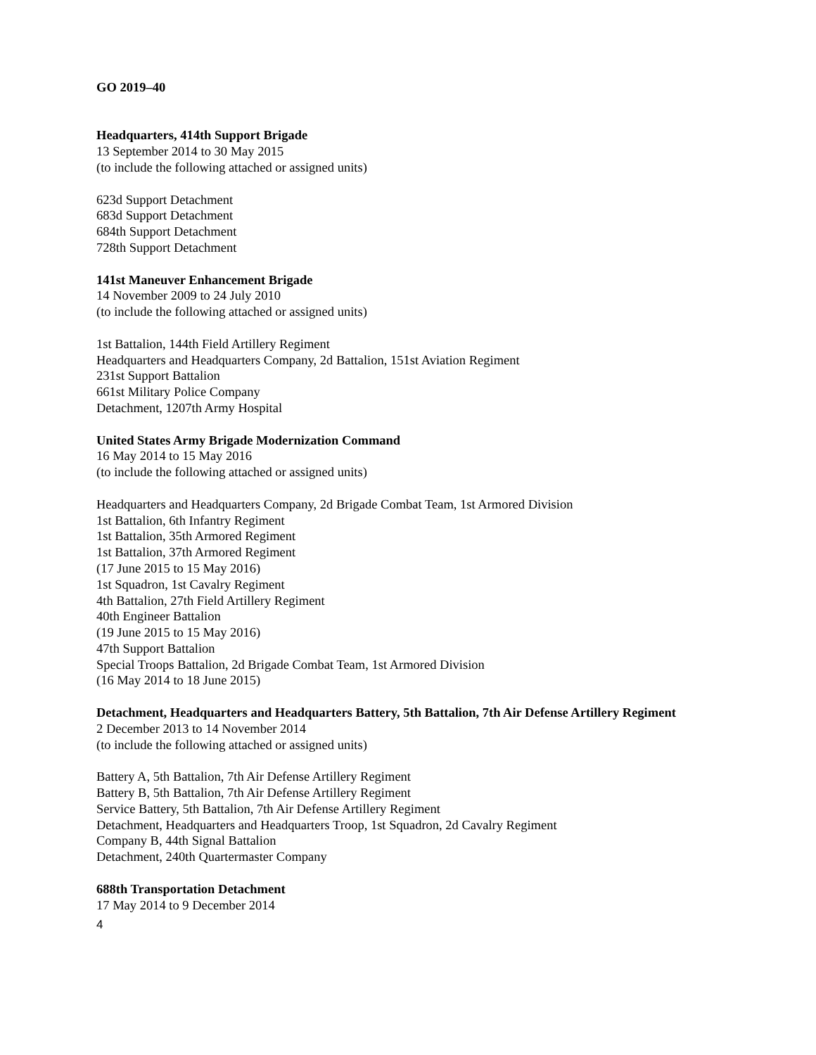GO 2019–40
Headquarters, 414th Support Brigade
13 September 2014 to 30 May 2015
(to include the following attached or assigned units)
623d Support Detachment
683d Support Detachment
684th Support Detachment
728th Support Detachment
141st Maneuver Enhancement Brigade
14 November 2009 to 24 July 2010
(to include the following attached or assigned units)
1st Battalion, 144th Field Artillery Regiment
Headquarters and Headquarters Company, 2d Battalion, 151st Aviation Regiment
231st Support Battalion
661st Military Police Company
Detachment, 1207th Army Hospital
United States Army Brigade Modernization Command
16 May 2014 to 15 May 2016
(to include the following attached or assigned units)
Headquarters and Headquarters Company, 2d Brigade Combat Team, 1st Armored Division
1st Battalion, 6th Infantry Regiment
1st Battalion, 35th Armored Regiment
1st Battalion, 37th Armored Regiment
(17 June 2015 to 15 May 2016)
1st Squadron, 1st Cavalry Regiment
4th Battalion, 27th Field Artillery Regiment
40th Engineer Battalion
(19 June 2015 to 15 May 2016)
47th Support Battalion
Special Troops Battalion, 2d Brigade Combat Team, 1st Armored Division
(16 May 2014 to 18 June 2015)
Detachment, Headquarters and Headquarters Battery, 5th Battalion, 7th Air Defense Artillery Regiment
2 December 2013 to 14 November 2014
(to include the following attached or assigned units)
Battery A, 5th Battalion, 7th Air Defense Artillery Regiment
Battery B, 5th Battalion, 7th Air Defense Artillery Regiment
Service Battery, 5th Battalion, 7th Air Defense Artillery Regiment
Detachment, Headquarters and Headquarters Troop, 1st Squadron, 2d Cavalry Regiment
Company B, 44th Signal Battalion
Detachment, 240th Quartermaster Company
688th Transportation Detachment
17 May 2014 to 9 December 2014
4